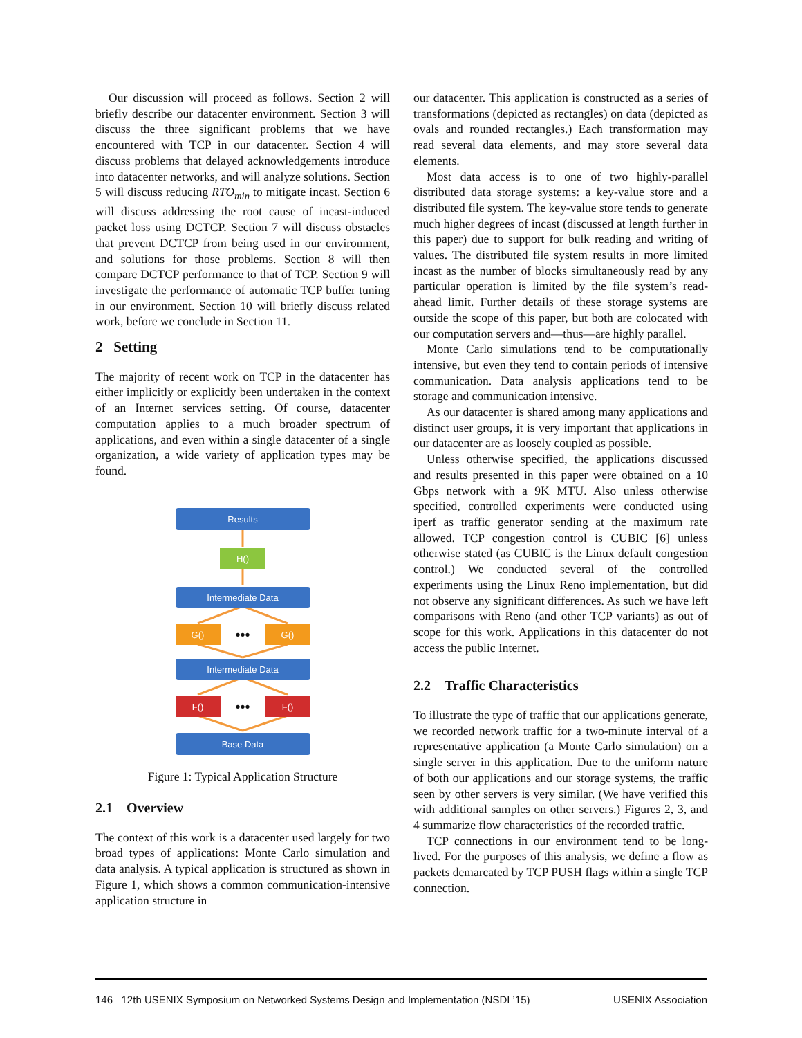Our discussion will proceed as follows. Section 2 will briefly describe our datacenter environment. Section 3 will discuss the three significant problems that we have encountered with TCP in our datacenter. Section 4 will discuss problems that delayed acknowledgements introduce into datacenter networks, and will analyze solutions. Section 5 will discuss reducing RTO<sub>min</sub> to mitigate incast. Section 6 will discuss addressing the root cause of incast-induced packet loss using DCTCP. Section 7 will discuss obstacles that prevent DCTCP from being used in our environment, and solutions for those problems. Section 8 will then compare DCTCP performance to that of TCP. Section 9 will investigate the performance of automatic TCP buffer tuning in our environment. Section 10 will briefly discuss related work, before we conclude in Section 11.
2 Setting
The majority of recent work on TCP in the datacenter has either implicitly or explicitly been undertaken in the context of an Internet services setting. Of course, datacenter computation applies to a much broader spectrum of applications, and even within a single datacenter of a single organization, a wide variety of application types may be found.
Results
H()
Intermediate Data
G()
G()
•••
Intermediate Data
F()
F()
•••
Base Data
Figure 1: Typical Application Structure
2.1 Overview
The context of this work is a datacenter used largely for two broad types of applications: Monte Carlo simulation and data analysis. A typical application is structured as shown in Figure 1, which shows a common communication-intensive application structure in
our datacenter. This application is constructed as a series of transformations (depicted as rectangles) on data (depicted as ovals and rounded rectangles.) Each transformation may read several data elements, and may store several data elements.
Most data access is to one of two highly-parallel distributed data storage systems: a key-value store and a distributed file system. The key-value store tends to generate much higher degrees of incast (discussed at length further in this paper) due to support for bulk reading and writing of values. The distributed file system results in more limited incast as the number of blocks simultaneously read by any particular operation is limited by the file system’s read-ahead limit. Further details of these storage systems are outside the scope of this paper, but both are colocated with our computation servers and—thus—are highly parallel.
Monte Carlo simulations tend to be computationally intensive, but even they tend to contain periods of intensive communication. Data analysis applications tend to be storage and communication intensive.
As our datacenter is shared among many applications and distinct user groups, it is very important that applications in our datacenter are as loosely coupled as possible.
Unless otherwise specified, the applications discussed and results presented in this paper were obtained on a 10 Gbps network with a 9K MTU. Also unless otherwise specified, controlled experiments were conducted using iperf as traffic generator sending at the maximum rate allowed. TCP congestion control is CUBIC [6] unless otherwise stated (as CUBIC is the Linux default congestion control.) We conducted several of the controlled experiments using the Linux Reno implementation, but did not observe any significant differences. As such we have left comparisons with Reno (and other TCP variants) as out of scope for this work. Applications in this datacenter do not access the public Internet.
2.2 Traffic Characteristics
To illustrate the type of traffic that our applications generate, we recorded network traffic for a two-minute interval of a representative application (a Monte Carlo simulation) on a single server in this application. Due to the uniform nature of both our applications and our storage systems, the traffic seen by other servers is very similar. (We have verified this with additional samples on other servers.) Figures 2, 3, and 4 summarize flow characteristics of the recorded traffic.
TCP connections in our environment tend to be long-lived. For the purposes of this analysis, we define a flow as packets demarcated by TCP PUSH flags within a single TCP connection.
146 12th USENIX Symposium on Networked Systems Design and Implementation (NSDI ’15) USENIX Association